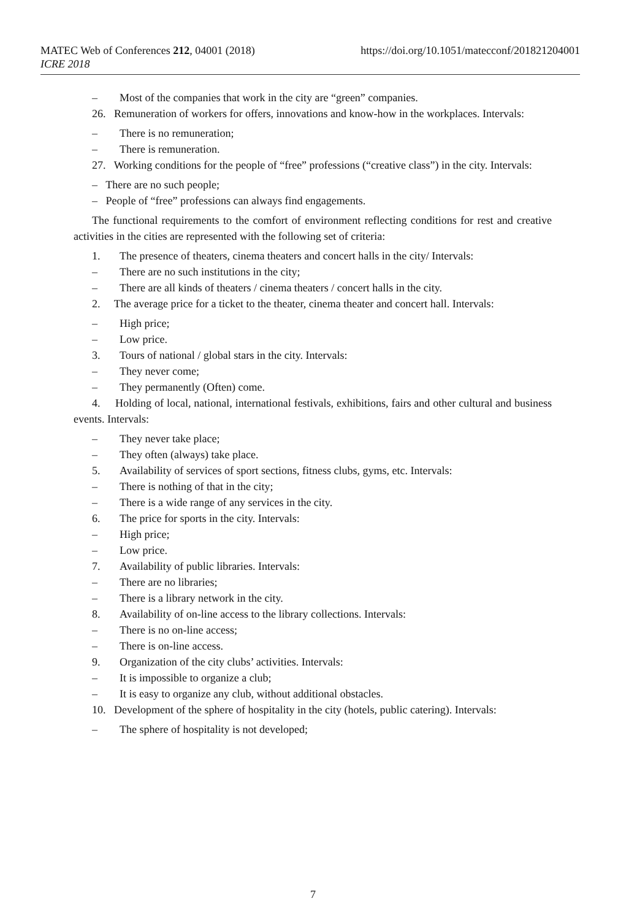MATEC Web of Conferences 212, 04001 (2018) https://doi.org/10.1051/matecconf/201821204001
ICRE 2018
– Most of the companies that work in the city are “green” companies.
26. Remuneration of workers for offers, innovations and know-how in the workplaces. Intervals:
– There is no remuneration;
– There is remuneration.
27. Working conditions for the people of “free” professions (“creative class”) in the city. Intervals:
– There are no such people;
– People of “free” professions can always find engagements.
The functional requirements to the comfort of environment reflecting conditions for rest and creative activities in the cities are represented with the following set of criteria:
1. The presence of theaters, cinema theaters and concert halls in the city/ Intervals:
– There are no such institutions in the city;
– There are all kinds of theaters / cinema theaters / concert halls in the city.
2. The average price for a ticket to the theater, cinema theater and concert hall. Intervals:
– High price;
– Low price.
3. Tours of national / global stars in the city. Intervals:
– They never come;
– They permanently (Often) come.
4. Holding of local, national, international festivals, exhibitions, fairs and other cultural and business events. Intervals:
– They never take place;
– They often (always) take place.
5. Availability of services of sport sections, fitness clubs, gyms, etc. Intervals:
– There is nothing of that in the city;
– There is a wide range of any services in the city.
6. The price for sports in the city. Intervals:
– High price;
– Low price.
7. Availability of public libraries. Intervals:
– There are no libraries;
– There is a library network in the city.
8. Availability of on-line access to the library collections. Intervals:
– There is no on-line access;
– There is on-line access.
9. Organization of the city clubs’ activities. Intervals:
– It is impossible to organize a club;
– It is easy to organize any club, without additional obstacles.
10. Development of the sphere of hospitality in the city (hotels, public catering). Intervals:
– The sphere of hospitality is not developed;
7